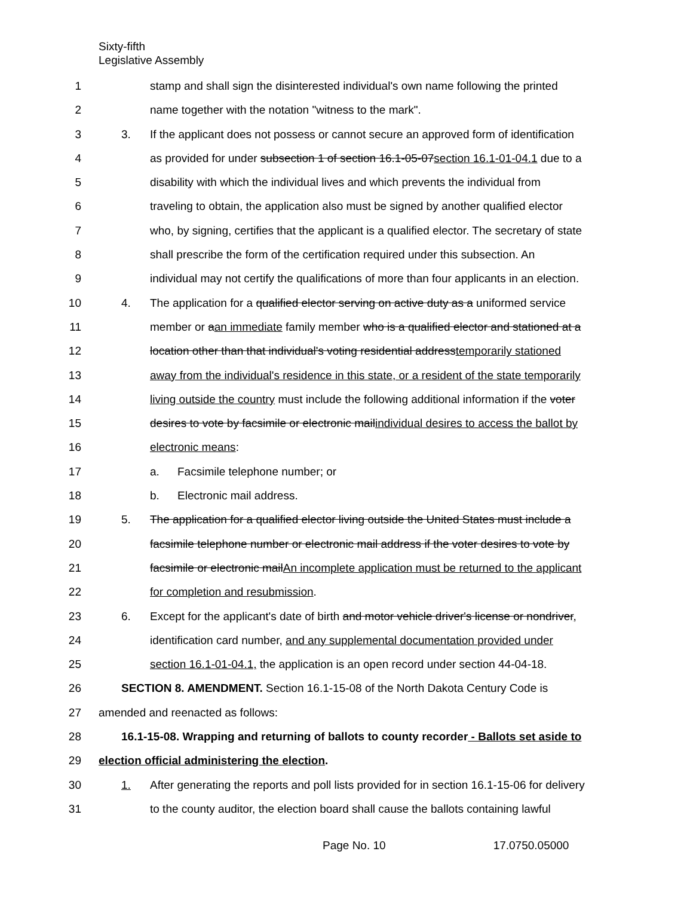Sixty-fifth
Legislative Assembly
1 stamp and shall sign the disinterested individual's own name following the printed
2 name together with the notation "witness to the mark".
3 3. If the applicant does not possess or cannot secure an approved form of identification
4 as provided for under subsection 1 of section 16.1-05-07section 16.1-01-04.1 due to a
5 disability with which the individual lives and which prevents the individual from
6 traveling to obtain, the application also must be signed by another qualified elector
7 who, by signing, certifies that the applicant is a qualified elector. The secretary of state
8 shall prescribe the form of the certification required under this subsection. An
9 individual may not certify the qualifications of more than four applicants in an election.
10 4. The application for a qualified elector serving on active duty as a uniformed service
11 member or aan immediate family member who is a qualified elector and stationed at a
12 location other than that individual's voting residential addresstemporarily stationed
13 away from the individual's residence in this state, or a resident of the state temporarily
14 living outside the country must include the following additional information if the voter
15 desires to vote by facsimile or electronic mailindividual desires to access the ballot by
16 electronic means:
17 a. Facsimile telephone number; or
18 b. Electronic mail address.
19 5. The application for a qualified elector living outside the United States must include a
20 facsimile telephone number or electronic mail address if the voter desires to vote by
21 facsimile or electronic mailAn incomplete application must be returned to the applicant
22 for completion and resubmission.
23 6. Except for the applicant's date of birth and motor vehicle driver's license or nondriver,
24 identification card number, and any supplemental documentation provided under
25 section 16.1-01-04.1, the application is an open record under section 44-04-18.
26 SECTION 8. AMENDMENT. Section 16.1-15-08 of the North Dakota Century Code is
27 amended and reenacted as follows:
28 16.1-15-08. Wrapping and returning of ballots to county recorder - Ballots set aside to
29 election official administering the election.
30 1. After generating the reports and poll lists provided for in section 16.1-15-06 for delivery
31 to the county auditor, the election board shall cause the ballots containing lawful
Page No. 10 17.0750.05000